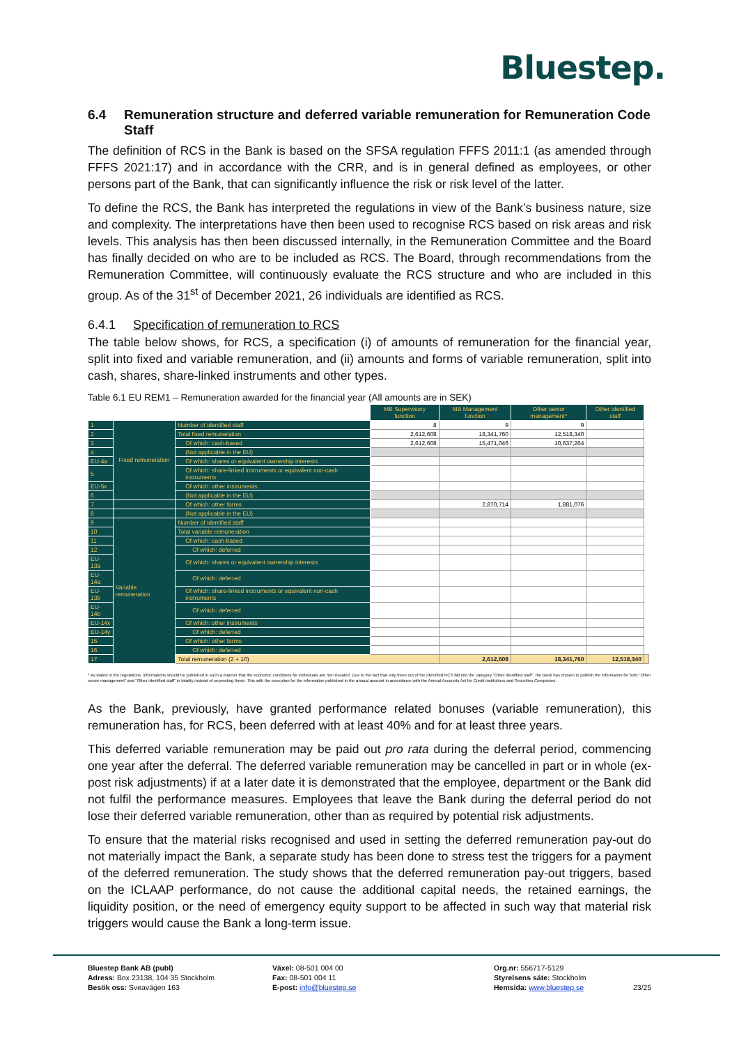Bluestep.
6.4 Remuneration structure and deferred variable remuneration for Remuneration Code Staff
The definition of RCS in the Bank is based on the SFSA regulation FFFS 2011:1 (as amended through FFFS 2021:17) and in accordance with the CRR, and is in general defined as employees, or other persons part of the Bank, that can significantly influence the risk or risk level of the latter.
To define the RCS, the Bank has interpreted the regulations in view of the Bank’s business nature, size and complexity. The interpretations have then been used to recognise RCS based on risk areas and risk levels. This analysis has then been discussed internally, in the Remuneration Committee and the Board has finally decided on who are to be included as RCS. The Board, through recommendations from the Remuneration Committee, will continuously evaluate the RCS structure and who are included in this group. As of the 31<sup>st</sup> of December 2021, 26 individuals are identified as RCS.
6.4.1 Specification of remuneration to RCS
The table below shows, for RCS, a specification (i) of amounts of remuneration for the financial year, split into fixed and variable remuneration, and (ii) amounts and forms of variable remuneration, split into cash, shares, share-linked instruments and other types.
Table 6.1 EU REM1 – Remuneration awarded for the financial year (All amounts are in SEK)
| | | | MB Supervisory function | MB Management function | Other senior management* | Other identified staff | |
| 1 | Fixed remuneration | Number of identified staff | 8 | 9 | 9 | | |
| 2 | | Total fixed remuneration | 2,612,608 | 18,341,760 | 12,518,340 | | |
| 3 | | Of which: cash-based | 2,612,608 | 15,471,046 | 10,637,264 | | |
| 4 | | (Not applicable in the EU) | | | | | |
| EU-4a | | Of which: shares or equivalent ownership interests | | | | | |
| 5 | | Of which: share-linked instruments or equivalent non-cash instruments | | | | | |
| EU-5x | | Of which: other instruments | | | | | |
| 6 | | (Not applicable in the EU) | | | | | |
| 7 | | Of which: other forms | | 2,870,714 | 1,881,076 | | |
| 8 | | (Not applicable in the EU) | | | | | |
| 9 | Variable remuneration | Number of identified staff | | | | | |
| 10 | | Total variable remuneration | | | | | |
| 11 | | Of which: cash-based | | | | | |
| 12 | | Of which: deferred | | | | | |
| EU-13a | | Of which: shares or equivalent ownership interests | | | | | |
| EU-14a | | Of which: deferred | | | | | |
| EU-13b | | Of which: share-linked instruments or equivalent non-cash instruments | | | | | |
| EU-14b | | Of which: deferred | | | | | |
| EU-14x | | Of which: other instruments | | | | | |
| EU-14y | | Of which: deferred | | | | | |
| 15 | | Of which: other forms | | | | | |
| 16 | | Of which: deferred | | | | | |
| 17 | | Total remuneration (2 + 10) | | 2,612,608 | 18,341,760 | 12,518,340 | |
* As stated in the regulations, informations should be published in such a manner that the economic conditions for individuals are not revealed. Due to the fact that only three out of the identified RCS fall into the category "Other identified staff", the Bank has chosen to publish the information for both "Other senior management" and "Other identified staff" in totality instead of seperating these. This with the exception for the information published in the annual account in accordance with the Annual Accounts Act for Credit institutions and Securities Companies.
As the Bank, previously, have granted performance related bonuses (variable remuneration), this remuneration has, for RCS, been deferred with at least 40% and for at least three years.
This deferred variable remuneration may be paid out pro rata during the deferral period, commencing one year after the deferral. The deferred variable remuneration may be cancelled in part or in whole (ex-post risk adjustments) if at a later date it is demonstrated that the employee, department or the Bank did not fulfil the performance measures. Employees that leave the Bank during the deferral period do not lose their deferred variable remuneration, other than as required by potential risk adjustments.
To ensure that the material risks recognised and used in setting the deferred remuneration pay-out do not materially impact the Bank, a separate study has been done to stress test the triggers for a payment of the deferred remuneration. The study shows that the deferred remuneration pay-out triggers, based on the ICLAAP performance, do not cause the additional capital needs, the retained earnings, the liquidity position, or the need of emergency equity support to be affected in such way that material risk triggers would cause the Bank a long-term issue.
Bluestep Bank AB (publ)
Adress: Box 23138, 104 35 Stockholm
Besök oss: Sveavägen 163
Växel: 08-501 004 00
Fax: 08-501 004 11
E-post: info@bluestep.se
Org.nr: 556717-5129
Styrelsens säte: Stockholm
Hemsida: www.bluestep.se
23/25